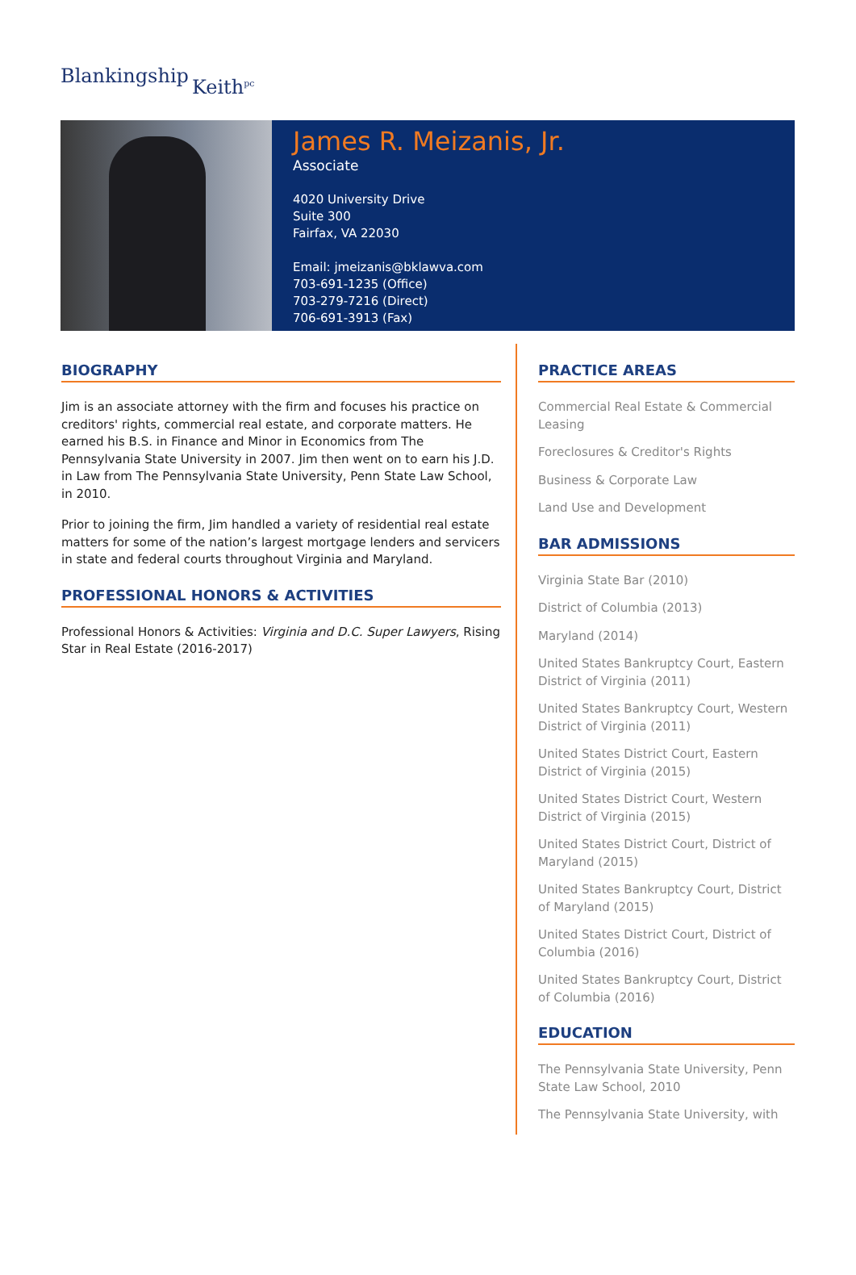Blankingship Keith<sup>pc</sup>
James R. Meizanis, Jr.
Associate
4020 University Drive
Suite 300
Fairfax, VA 22030
Email: jmeizanis@bklawva.com
703-691-1235 (Office)
703-279-7216 (Direct)
706-691-3913 (Fax)
BIOGRAPHY
Jim is an associate attorney with the firm and focuses his practice on creditors' rights, commercial real estate, and corporate matters. He earned his B.S. in Finance and Minor in Economics from The Pennsylvania State University in 2007. Jim then went on to earn his J.D. in Law from The Pennsylvania State University, Penn State Law School, in 2010.
Prior to joining the firm, Jim handled a variety of residential real estate matters for some of the nation’s largest mortgage lenders and servicers in state and federal courts throughout Virginia and Maryland.
PROFESSIONAL HONORS & ACTIVITIES
Professional Honors & Activities: Virginia and D.C. Super Lawyers, Rising Star in Real Estate (2016-2017)
PRACTICE AREAS
Commercial Real Estate & Commercial Leasing
Foreclosures & Creditor's Rights
Business & Corporate Law
Land Use and Development
BAR ADMISSIONS
Virginia State Bar (2010)
District of Columbia (2013)
Maryland (2014)
United States Bankruptcy Court, Eastern District of Virginia (2011)
United States Bankruptcy Court, Western District of Virginia (2011)
United States District Court, Eastern District of Virginia (2015)
United States District Court, Western District of Virginia (2015)
United States District Court, District of Maryland (2015)
United States Bankruptcy Court, District of Maryland (2015)
United States District Court, District of Columbia (2016)
United States Bankruptcy Court, District of Columbia (2016)
EDUCATION
The Pennsylvania State University, Penn State Law School, 2010
The Pennsylvania State University, with